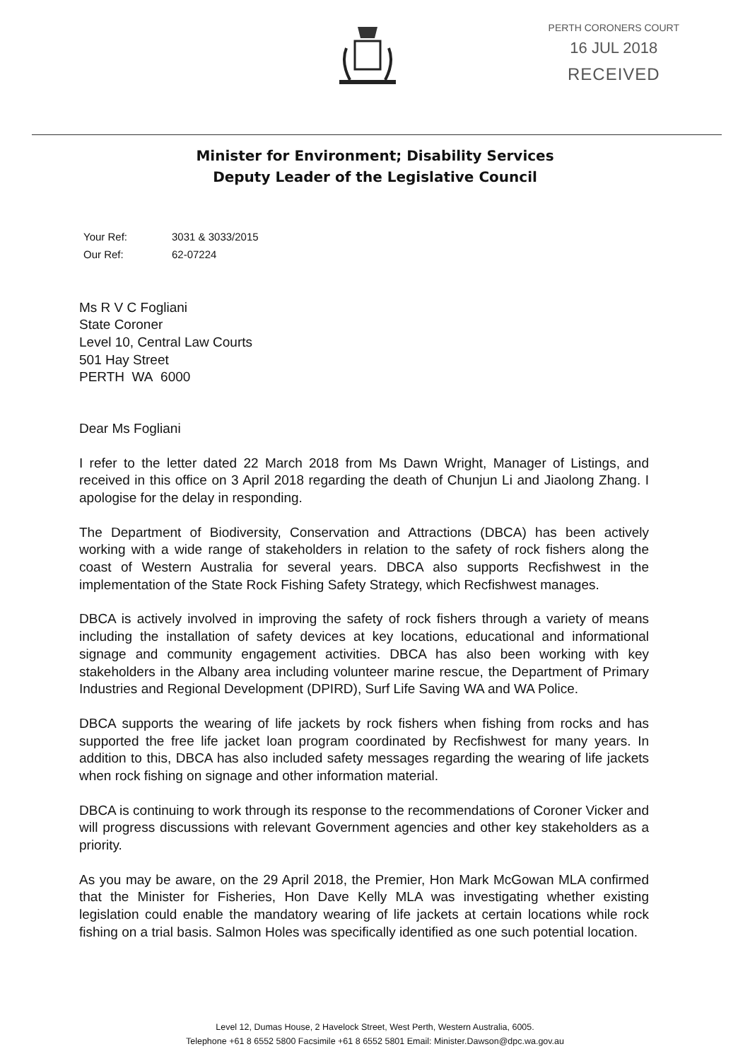PERTH CORONERS COURT
16 JUL 2018
RECEIVED
Minister for Environment; Disability Services
Deputy Leader of the Legislative Council
Your Ref: 3031 & 3033/2015
Our Ref: 62-07224
Ms R V C Fogliani
State Coroner
Level 10, Central Law Courts
501 Hay Street
PERTH WA 6000
Dear Ms Fogliani
I refer to the letter dated 22 March 2018 from Ms Dawn Wright, Manager of Listings, and received in this office on 3 April 2018 regarding the death of Chunjun Li and Jiaolong Zhang. I apologise for the delay in responding.
The Department of Biodiversity, Conservation and Attractions (DBCA) has been actively working with a wide range of stakeholders in relation to the safety of rock fishers along the coast of Western Australia for several years. DBCA also supports Recfishwest in the implementation of the State Rock Fishing Safety Strategy, which Recfishwest manages.
DBCA is actively involved in improving the safety of rock fishers through a variety of means including the installation of safety devices at key locations, educational and informational signage and community engagement activities. DBCA has also been working with key stakeholders in the Albany area including volunteer marine rescue, the Department of Primary Industries and Regional Development (DPIRD), Surf Life Saving WA and WA Police.
DBCA supports the wearing of life jackets by rock fishers when fishing from rocks and has supported the free life jacket loan program coordinated by Recfishwest for many years. In addition to this, DBCA has also included safety messages regarding the wearing of life jackets when rock fishing on signage and other information material.
DBCA is continuing to work through its response to the recommendations of Coroner Vicker and will progress discussions with relevant Government agencies and other key stakeholders as a priority.
As you may be aware, on the 29 April 2018, the Premier, Hon Mark McGowan MLA confirmed that the Minister for Fisheries, Hon Dave Kelly MLA was investigating whether existing legislation could enable the mandatory wearing of life jackets at certain locations while rock fishing on a trial basis. Salmon Holes was specifically identified as one such potential location.
Level 12, Dumas House, 2 Havelock Street, West Perth, Western Australia, 6005.
Telephone +61 8 6552 5800 Facsimile +61 8 6552 5801 Email: Minister.Dawson@dpc.wa.gov.au